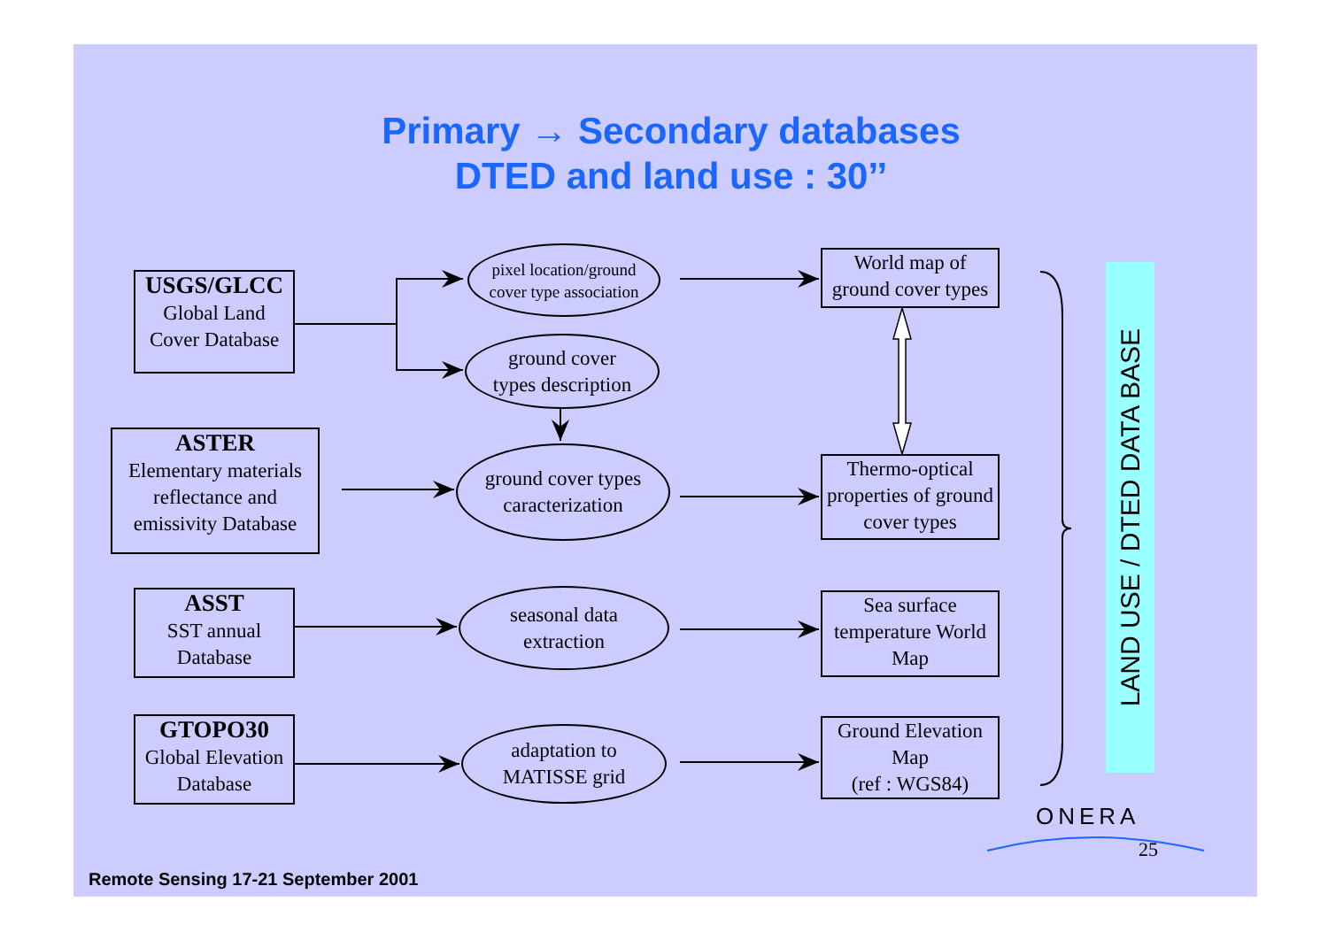Primary → Secondary databases
DTED and land use : 30’’
USGS/GLCC
Global Land
Cover Database
ASTER
Elementary materials reflectance and emissivity Database
ASST
SST annual
Database
GTOPO30
Global Elevation
Database
pixel location/ground
cover type association
ground cover
types description
ground cover types
caracterization
seasonal data
extraction
adaptation to
MATISSE grid
World map of
ground cover types
Thermo-optical properties of ground cover types
Sea surface temperature World Map
Ground Elevation
Map
(ref : WGS84)
LAND USE / DTED DATA BASE
ONERA
25
Remote Sensing 17-21 September 2001